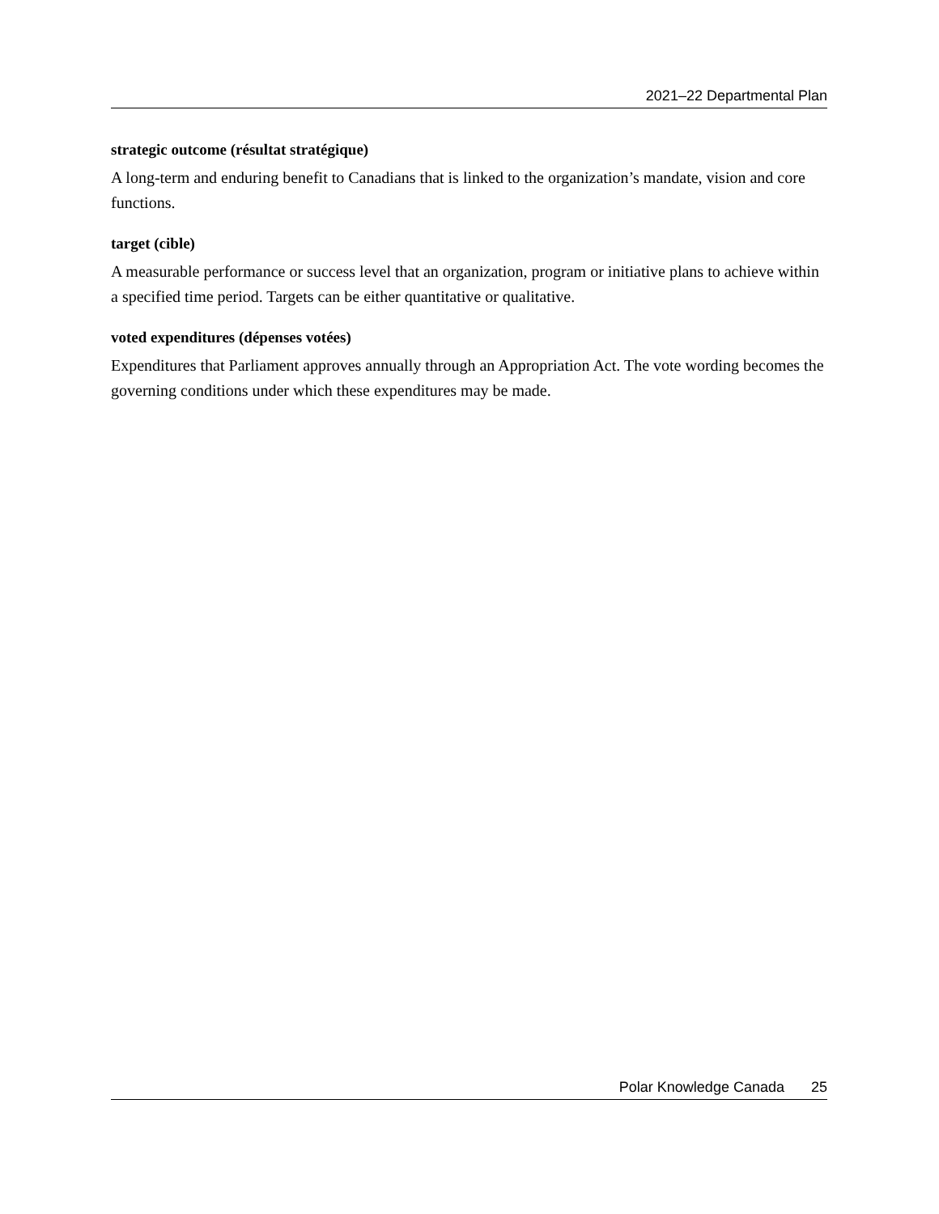2021–22 Departmental Plan
strategic outcome (résultat stratégique)
A long-term and enduring benefit to Canadians that is linked to the organization’s mandate, vision and core functions.
target (cible)
A measurable performance or success level that an organization, program or initiative plans to achieve within a specified time period. Targets can be either quantitative or qualitative.
voted expenditures (dépenses votées)
Expenditures that Parliament approves annually through an Appropriation Act. The vote wording becomes the governing conditions under which these expenditures may be made.
Polar Knowledge Canada 25